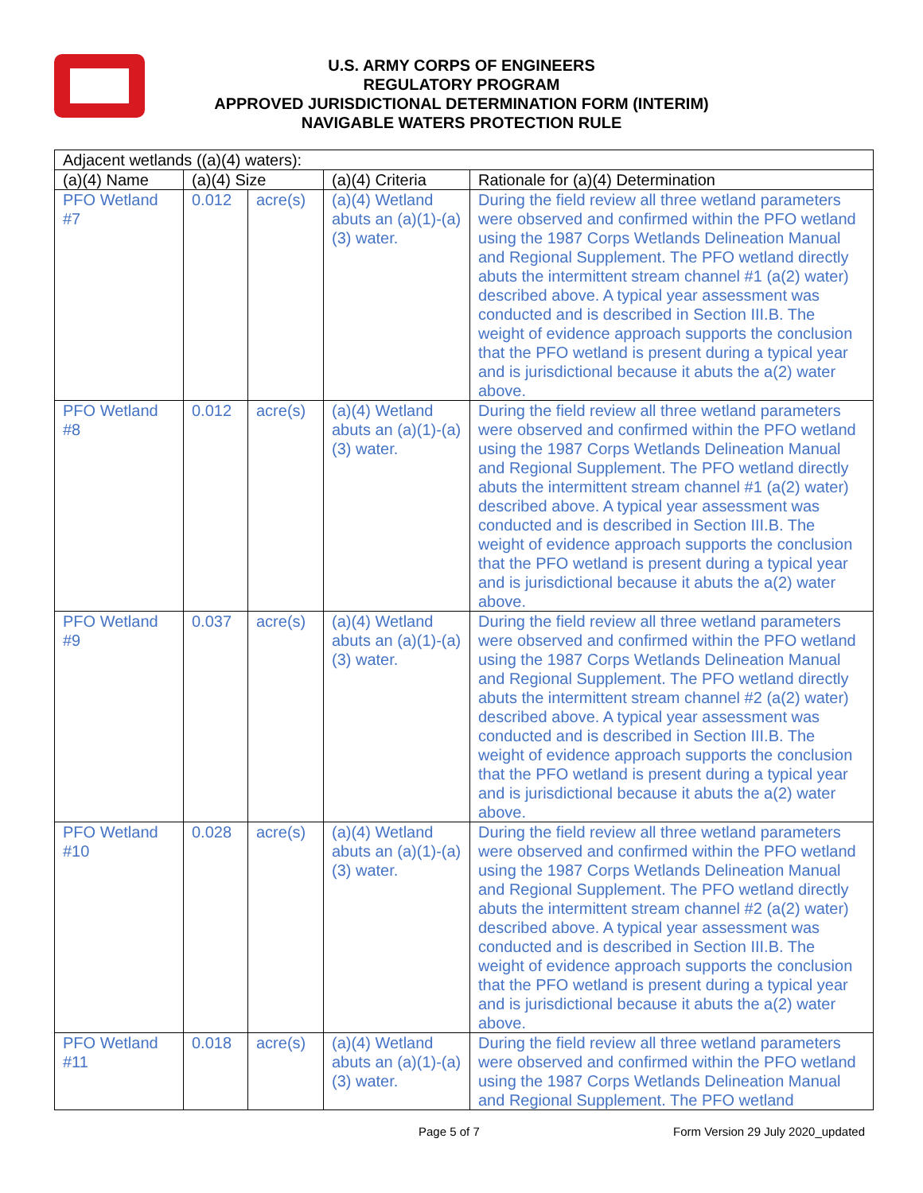U.S. ARMY CORPS OF ENGINEERS
REGULATORY PROGRAM
APPROVED JURISDICTIONAL DETERMINATION FORM (INTERIM)
NAVIGABLE WATERS PROTECTION RULE
| Adjacent wetlands ((a)(4) waters): | | | | |
| --- | --- | --- | --- | --- |
| (a)(4) Name | (a)(4) Size | | (a)(4) Criteria | Rationale for (a)(4) Determination |
| PFO Wetland #7 | 0.012 | acre(s) | (a)(4) Wetland abuts an (a)(1)-(a)(3) water. | During the field review all three wetland parameters were observed and confirmed within the PFO wetland using the 1987 Corps Wetlands Delineation Manual and Regional Supplement. The PFO wetland directly abuts the intermittent stream channel #1 (a(2) water) described above. A typical year assessment was conducted and is described in Section III.B. The weight of evidence approach supports the conclusion that the PFO wetland is present during a typical year and is jurisdictional because it abuts the a(2) water above. |
| PFO Wetland #8 | 0.012 | acre(s) | (a)(4) Wetland abuts an (a)(1)-(a)(3) water. | During the field review all three wetland parameters were observed and confirmed within the PFO wetland using the 1987 Corps Wetlands Delineation Manual and Regional Supplement. The PFO wetland directly abuts the intermittent stream channel #1 (a(2) water) described above. A typical year assessment was conducted and is described in Section III.B. The weight of evidence approach supports the conclusion that the PFO wetland is present during a typical year and is jurisdictional because it abuts the a(2) water above. |
| PFO Wetland #9 | 0.037 | acre(s) | (a)(4) Wetland abuts an (a)(1)-(a)(3) water. | During the field review all three wetland parameters were observed and confirmed within the PFO wetland using the 1987 Corps Wetlands Delineation Manual and Regional Supplement. The PFO wetland directly abuts the intermittent stream channel #2 (a(2) water) described above. A typical year assessment was conducted and is described in Section III.B. The weight of evidence approach supports the conclusion that the PFO wetland is present during a typical year and is jurisdictional because it abuts the a(2) water above. |
| PFO Wetland #10 | 0.028 | acre(s) | (a)(4) Wetland abuts an (a)(1)-(a)(3) water. | During the field review all three wetland parameters were observed and confirmed within the PFO wetland using the 1987 Corps Wetlands Delineation Manual and Regional Supplement. The PFO wetland directly abuts the intermittent stream channel #2 (a(2) water) described above. A typical year assessment was conducted and is described in Section III.B. The weight of evidence approach supports the conclusion that the PFO wetland is present during a typical year and is jurisdictional because it abuts the a(2) water above. |
| PFO Wetland #11 | 0.018 | acre(s) | (a)(4) Wetland abuts an (a)(1)-(a)(3) water. | During the field review all three wetland parameters were observed and confirmed within the PFO wetland using the 1987 Corps Wetlands Delineation Manual and Regional Supplement. The PFO wetland |
Page 5 of 7 Form Version 29 July 2020_updated